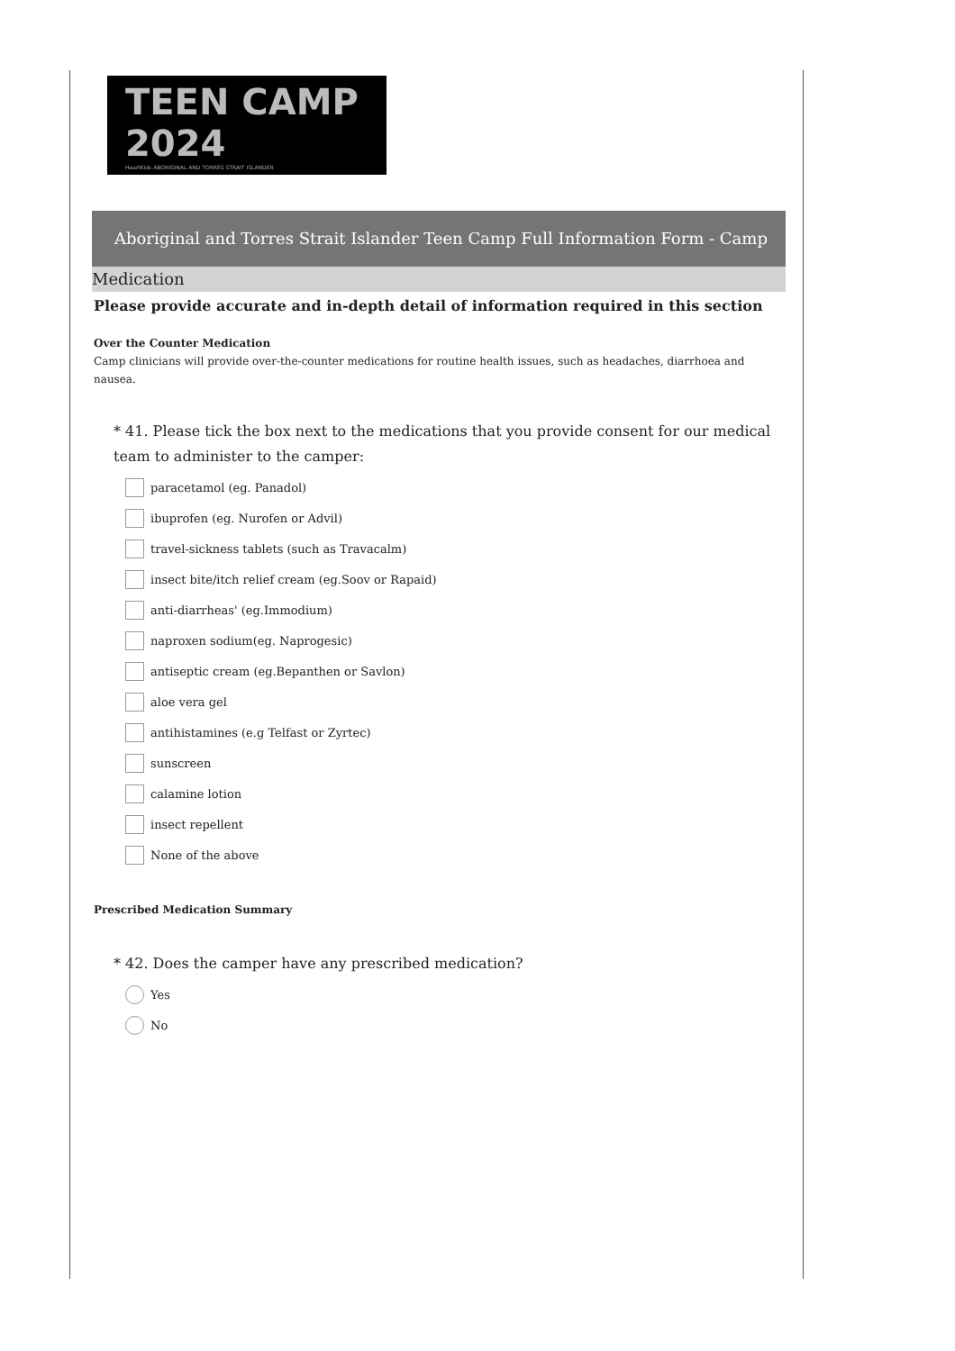TEEN CAMP 2024
HeartKids ABORIGINAL AND TORRES STRAIT ISLANDER
Aboriginal and Torres Strait Islander Teen Camp Full Information Form - Camp
Medication
Please provide accurate and in-depth detail of information required in this section
Over the Counter Medication
Camp clinicians will provide over-the-counter medications for routine health issues, such as headaches, diarrhoea and nausea.
* 41. Please tick the box next to the medications that you provide consent for our medical team to administer to the camper:
paracetamol (eg. Panadol)
ibuprofen (eg. Nurofen or Advil)
travel-sickness tablets (such as Travacalm)
insect bite/itch relief cream (eg.Soov or Rapaid)
anti-diarrheas' (eg.Immodium)
naproxen sodium(eg. Naprogesic)
antiseptic cream (eg.Bepanthen or Savlon)
aloe vera gel
antihistamines (e.g Telfast or Zyrtec)
sunscreen
calamine lotion
insect repellent
None of the above
Prescribed Medication Summary
* 42. Does the camper have any prescribed medication?
Yes
No